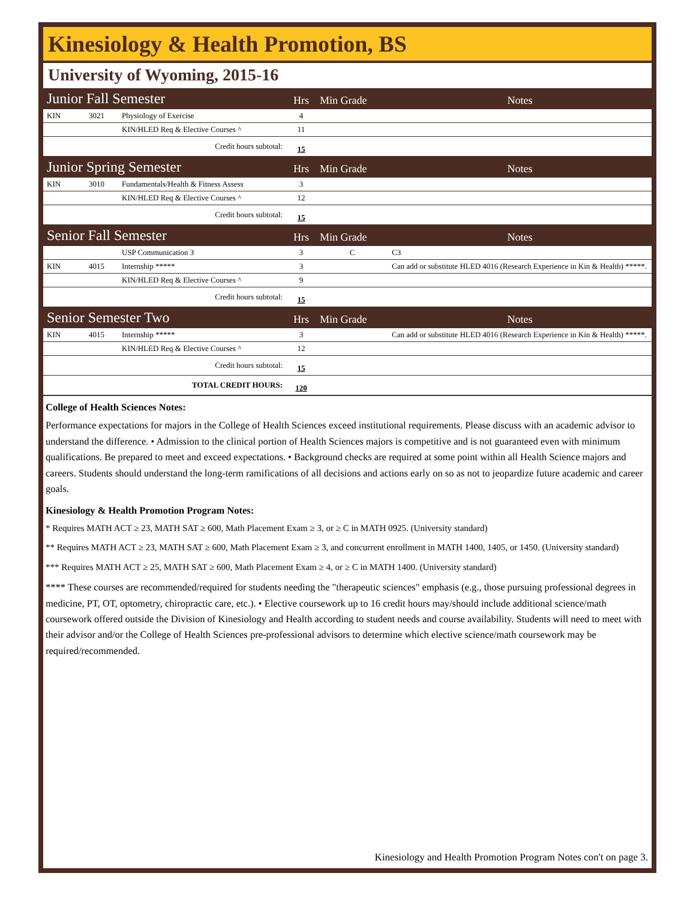Kinesiology & Health Promotion, BS
University of Wyoming, 2015-16
| Junior Fall Semester | | | Hrs | Min Grade | Notes |
| KIN | 3021 | Physiology of Exercise | 4 | | |
| | | KIN/HLED Req & Elective Courses ^ | 11 | | |
| Credit hours subtotal: | | | 15 | | |
| Junior Spring Semester | | | Hrs | Min Grade | Notes |
| KIN | 3010 | Fundamentals/Health & Fitness Assess | 3 | | |
| | | KIN/HLED Req & Elective Courses ^ | 12 | | |
| Credit hours subtotal: | | | 15 | | |
| Senior Fall Semester | | | Hrs | Min Grade | Notes |
| | | USP Communication 3 | 3 | C | C3 |
| KIN | 4015 | Internship ***** | 3 | | Can add or substitute HLED 4016 (Research Experience in Kin & Health) *****. |
| | | KIN/HLED Req & Elective Courses ^ | 9 | | |
| Credit hours subtotal: | | | 15 | | |
| Senior Semester Two | | | Hrs | Min Grade | Notes |
| KIN | 4015 | Internship ***** | 3 | | Can add or substitute HLED 4016 (Research Experience in Kin & Health) *****. |
| | | KIN/HLED Req & Elective Courses ^ | 12 | | |
| Credit hours subtotal: | | | 15 | | |
| TOTAL CREDIT HOURS: | | | 120 | | |
College of Health Sciences Notes:
Performance expectations for majors in the College of Health Sciences exceed institutional requirements. Please discuss with an academic advisor to understand the difference. • Admission to the clinical portion of Health Sciences majors is competitive and is not guaranteed even with minimum qualifications. Be prepared to meet and exceed expectations. • Background checks are required at some point within all Health Science majors and careers. Students should understand the long-term ramifications of all decisions and actions early on so as not to jeopardize future academic and career goals.
Kinesiology & Health Promotion Program Notes:
* Requires MATH ACT ≥ 23, MATH SAT ≥ 600, Math Placement Exam ≥ 3, or ≥ C in MATH 0925. (University standard)
** Requires MATH ACT ≥ 23, MATH SAT ≥ 600, Math Placement Exam ≥ 3, and concurrent enrollment in MATH 1400, 1405, or 1450. (University standard)
*** Requires MATH ACT ≥ 25, MATH SAT ≥ 600, Math Placement Exam ≥ 4, or ≥ C in MATH 1400. (University standard)
**** These courses are recommended/required for students needing the "therapeutic sciences" emphasis (e.g., those pursuing professional degrees in medicine, PT, OT, optometry, chiropractic care, etc.). • Elective coursework up to 16 credit hours may/should include additional science/math coursework offered outside the Division of Kinesiology and Health according to student needs and course availability. Students will need to meet with their advisor and/or the College of Health Sciences pre-professional advisors to determine which elective science/math coursework may be required/recommended.
Kinesiology and Health Promotion Program Notes con't on page 3.